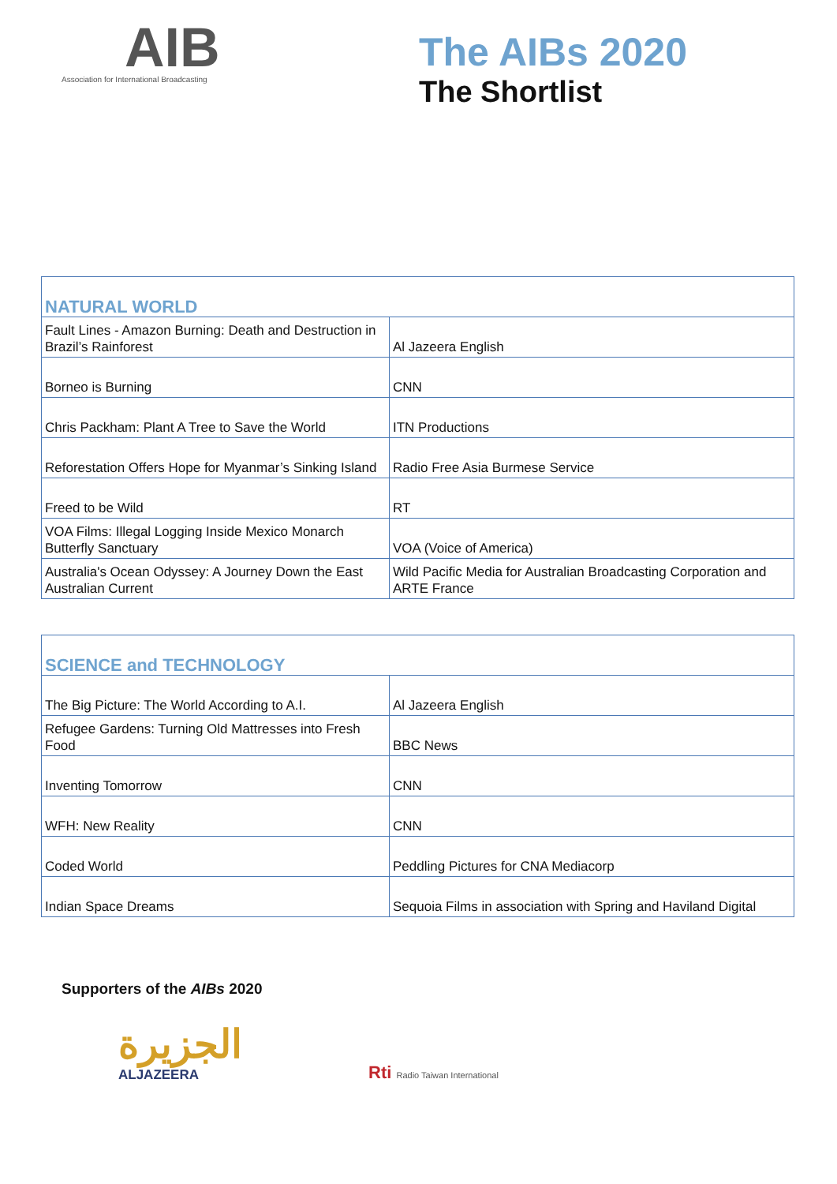AIB
Association for International Broadcasting
The AIBs 2020
The Shortlist
| NATURAL WORLD | |
| Fault Lines - Amazon Burning: Death and Destruction in Brazil’s Rainforest | Al Jazeera English |
| Borneo is Burning | CNN |
| Chris Packham: Plant A Tree to Save the World | ITN Productions |
| Reforestation Offers Hope for Myanmar’s Sinking Island | Radio Free Asia Burmese Service |
| Freed to be Wild | RT |
| VOA Films: Illegal Logging Inside Mexico Monarch Butterfly Sanctuary | VOA (Voice of America) |
| Australia's Ocean Odyssey: A Journey Down the East Australian Current | Wild Pacific Media for Australian Broadcasting Corporation and ARTE France |
| SCIENCE and TECHNOLOGY | |
| The Big Picture: The World According to A.I. | Al Jazeera English |
| Refugee Gardens: Turning Old Mattresses into Fresh Food | BBC News |
| Inventing Tomorrow | CNN |
| WFH: New Reality | CNN |
| Coded World | Peddling Pictures for CNA Mediacorp |
| Indian Space Dreams | Sequoia Films in association with Spring and Haviland Digital |
Supporters of the AIBs 2020
ﺍﻟﺠﺰﻳﺮﺓ
ALJAZEERA
Rti Radio Taiwan International